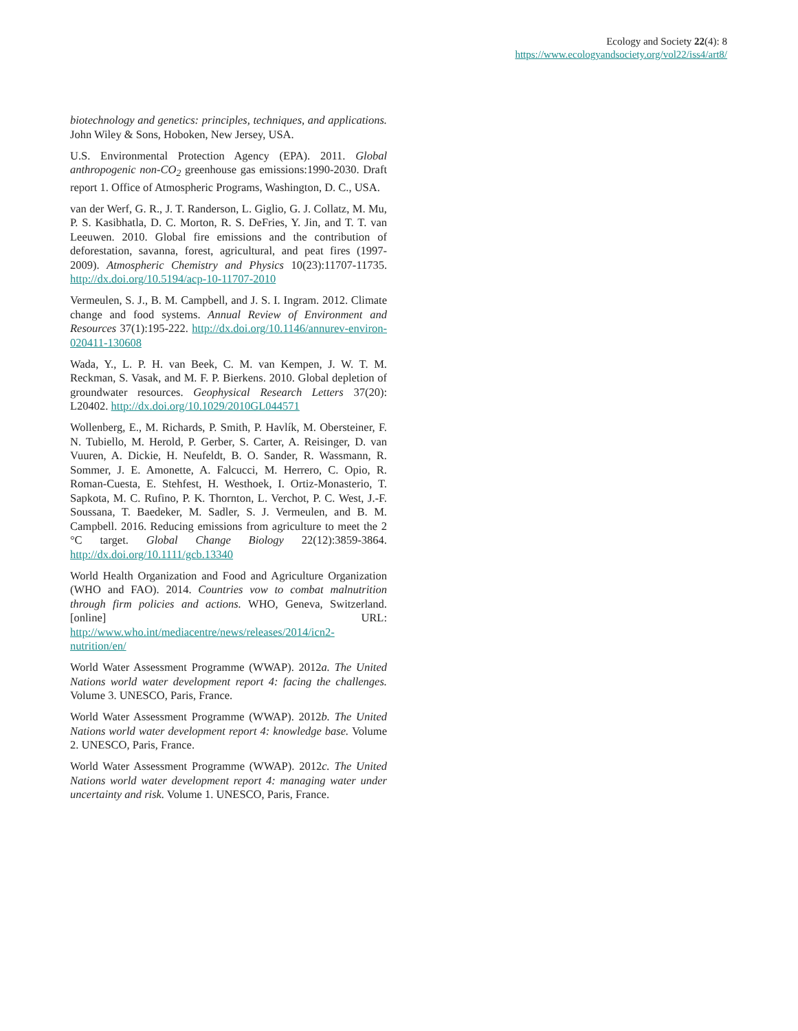Ecology and Society 22(4): 8
https://www.ecologyandsociety.org/vol22/iss4/art8/
biotechnology and genetics: principles, techniques, and applications. John Wiley & Sons, Hoboken, New Jersey, USA.
U.S. Environmental Protection Agency (EPA). 2011. Global anthropogenic non-CO<sub>2</sub> greenhouse gas emissions:1990-2030. Draft report 1. Office of Atmospheric Programs, Washington, D. C., USA.
van der Werf, G. R., J. T. Randerson, L. Giglio, G. J. Collatz, M. Mu, P. S. Kasibhatla, D. C. Morton, R. S. DeFries, Y. Jin, and T. T. van Leeuwen. 2010. Global fire emissions and the contribution of deforestation, savanna, forest, agricultural, and peat fires (1997-2009). Atmospheric Chemistry and Physics 10(23):11707-11735. http://dx.doi.org/10.5194/acp-10-11707-2010
Vermeulen, S. J., B. M. Campbell, and J. S. I. Ingram. 2012. Climate change and food systems. Annual Review of Environment and Resources 37(1):195-222. http://dx.doi.org/10.1146/annurev-environ-020411-130608
Wada, Y., L. P. H. van Beek, C. M. van Kempen, J. W. T. M. Reckman, S. Vasak, and M. F. P. Bierkens. 2010. Global depletion of groundwater resources. Geophysical Research Letters 37(20): L20402. http://dx.doi.org/10.1029/2010GL044571
Wollenberg, E., M. Richards, P. Smith, P. Havlík, M. Obersteiner, F. N. Tubiello, M. Herold, P. Gerber, S. Carter, A. Reisinger, D. van Vuuren, A. Dickie, H. Neufeldt, B. O. Sander, R. Wassmann, R. Sommer, J. E. Amonette, A. Falcucci, M. Herrero, C. Opio, R. Roman-Cuesta, E. Stehfest, H. Westhoek, I. Ortiz-Monasterio, T. Sapkota, M. C. Rufino, P. K. Thornton, L. Verchot, P. C. West, J.-F. Soussana, T. Baedeker, M. Sadler, S. J. Vermeulen, and B. M. Campbell. 2016. Reducing emissions from agriculture to meet the 2 °C target. Global Change Biology 22(12):3859-3864. http://dx.doi.org/10.1111/gcb.13340
World Health Organization and Food and Agriculture Organization (WHO and FAO). 2014. Countries vow to combat malnutrition through firm policies and actions. WHO, Geneva, Switzerland. [online] URL: http://www.who.int/mediacentre/news/releases/2014/icn2-nutrition/en/
World Water Assessment Programme (WWAP). 2012a. The United Nations world water development report 4: facing the challenges. Volume 3. UNESCO, Paris, France.
World Water Assessment Programme (WWAP). 2012b. The United Nations world water development report 4: knowledge base. Volume 2. UNESCO, Paris, France.
World Water Assessment Programme (WWAP). 2012c. The United Nations world water development report 4: managing water under uncertainty and risk. Volume 1. UNESCO, Paris, France.